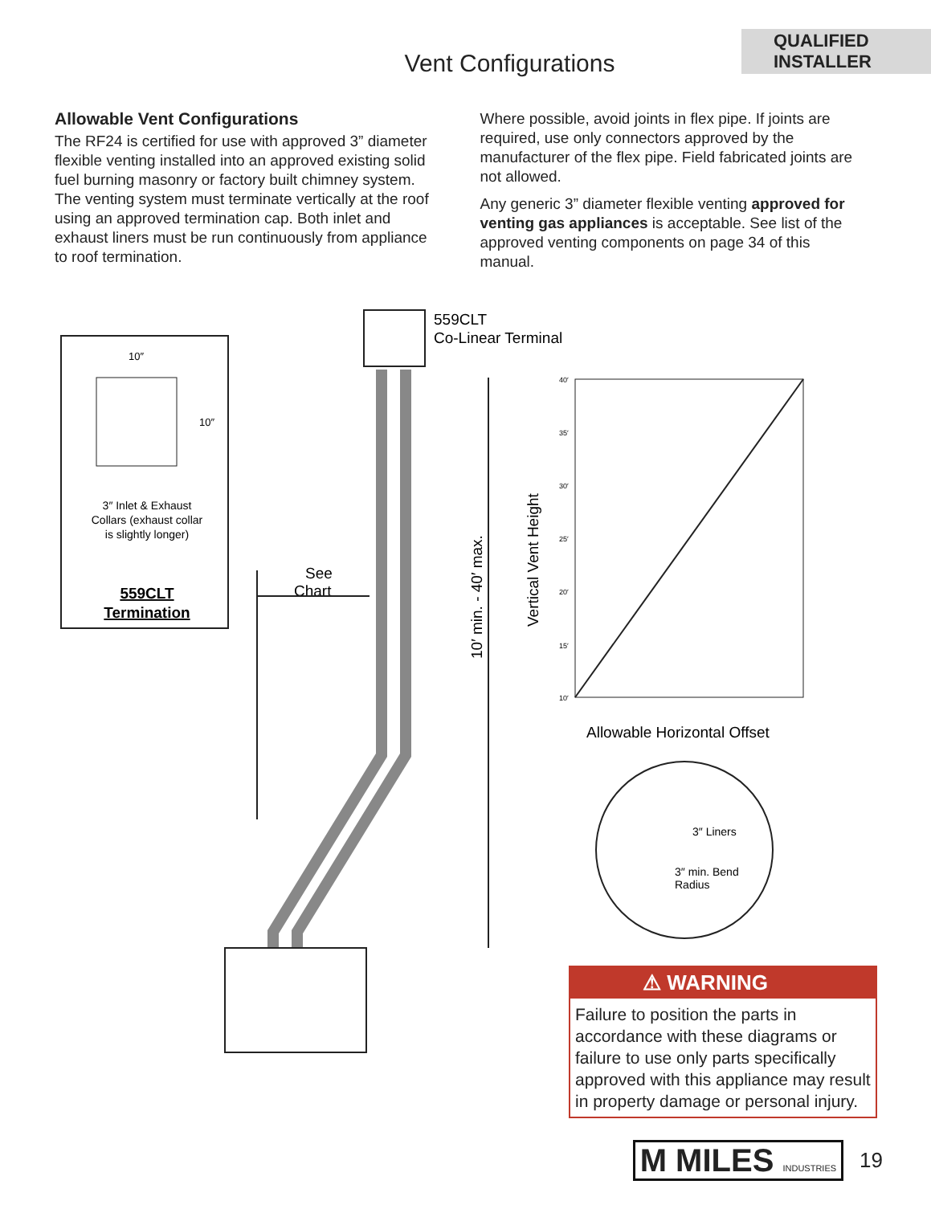QUALIFIED
INSTALLER
Vent Configurations
Allowable Vent Configurations
The RF24 is certified for use with approved 3” diameter flexible venting installed into an approved existing solid fuel burning masonry or factory built chimney system. The venting system must terminate vertically at the roof using an approved termination cap. Both inlet and exhaust liners must be run continuously from appliance to roof termination.
Where possible, avoid joints in flex pipe. If joints are required, use only connectors approved by the manufacturer of the flex pipe. Field fabricated joints are not allowed.
Any generic 3” diameter flexible venting approved for venting gas appliances is acceptable. See list of the approved venting components on page 34 of this manual.
10″
10″
3″ Inlet & Exhaust
Collars (exhaust collar
is slightly longer)
559CLT
Termination
559CLT
Co-Linear Terminal
See
Chart
10′ min. - 40′ max.
Vertical Vent Height
40′
35′
30′
25′
20′
15′
10′
Allowable Horizontal Offset
3″ Liners
3″ min. Bend
Radius
⚠ WARNING
Failure to position the parts in accordance with these diagrams or failure to use only parts specifically approved with this appliance may result in property damage or personal injury.
M MILES INDUSTRIES
19